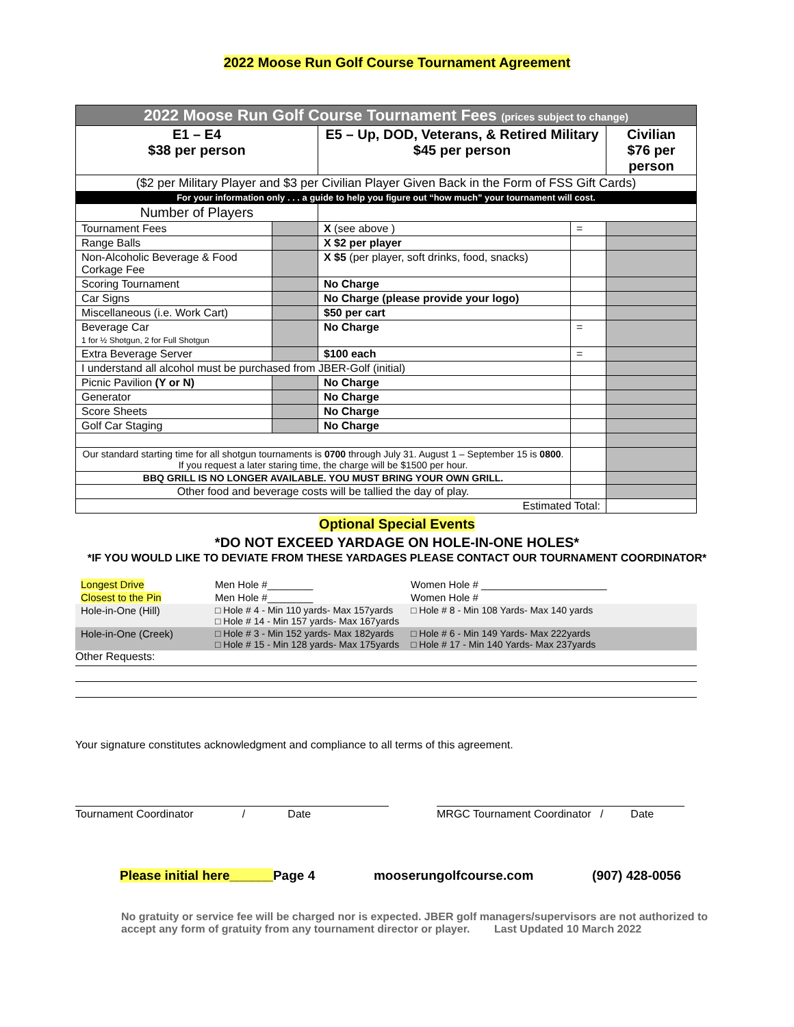2022 Moose Run Golf Course Tournament Agreement
| 2022 Moose Run Golf Course Tournament Fees (prices subject to change) | | | | |
| E1 – E4 $38 per person | | E5 – Up, DOD, Veterans, & Retired Military $45 per person | | Civilian $76 per person |
| ($2 per Military Player and $3 per Civilian Player Given Back in the Form of FSS Gift Cards) | | | | |
| For your information only . . . a guide to help you figure out “how much” your tournament will cost. | | | | |
| Number of Players | | | | |
| Tournament Fees | | X (see above ) | = | |
| Range Balls | | X $2 per player | | |
| Non-Alcoholic Beverage & Food Corkage Fee | | X $5 (per player, soft drinks, food, snacks) | | |
| Scoring Tournament | | No Charge | | |
| Car Signs | | No Charge (please provide your logo) | | |
| Miscellaneous (i.e. Work Cart) | | $50 per cart | | |
| Beverage Car 1 for ½ Shotgun, 2 for Full Shotgun | | No Charge | = | |
| Extra Beverage Server | | $100 each | = | |
| I understand all alcohol must be purchased from JBER-Golf (initial) | | | | |
| Picnic Pavilion (Y or N) | | No Charge | | |
| Generator | | No Charge | | |
| Score Sheets | | No Charge | | |
| Golf Car Staging | | No Charge | | |
| Our standard starting time for all shotgun tournaments is 0700 through July 31. August 1 – September 15 is 0800 . If you request a later staring time, the charge will be $1500 per hour. | | | | |
| BBQ GRILL IS NO LONGER AVAILABLE. YOU MUST BRING YOUR OWN GRILL. | | | | |
| Other food and beverage costs will be tallied the day of play. | | | | |
| Estimated Total: | | | | |
Optional Special Events
*DO NOT EXCEED YARDAGE ON HOLE-IN-ONE HOLES*
*IF YOU WOULD LIKE TO DEVIATE FROM THESE YARDAGES PLEASE CONTACT OUR TOURNAMENT COORDINATOR*
| Longest Drive | Men Hole #________ | Women Hole # ______________________ |
| Closest to the Pin | Men Hole #________ | Women Hole # |
| Hole-in-One (Hill) | □ Hole # 4 - Min 110 yards- Max 157yards □ Hole # 14 - Min 157 yards- Max 167yards | □ Hole # 8 - Min 108 Yards- Max 140 yards |
| Hole-in-One (Creek) | □ Hole # 3 - Min 152 yards- Max 182yards □ Hole # 15 - Min 128 yards- Max 175yards | □ Hole # 6 - Min 149 Yards- Max 222yards □ Hole # 17 - Min 140 Yards- Max 237yards |
Other Requests:
Your signature constitutes acknowledgment and compliance to all terms of this agreement.
Tournament Coordinator / Date
MRGC Tournament Coordinator / Date
Please initial here______Page 4 mooserungolfcourse.com (907) 428-0056
No gratuity or service fee will be charged nor is expected. JBER golf managers/supervisors are not authorized to accept any form of gratuity from any tournament director or player. Last Updated 10 March 2022